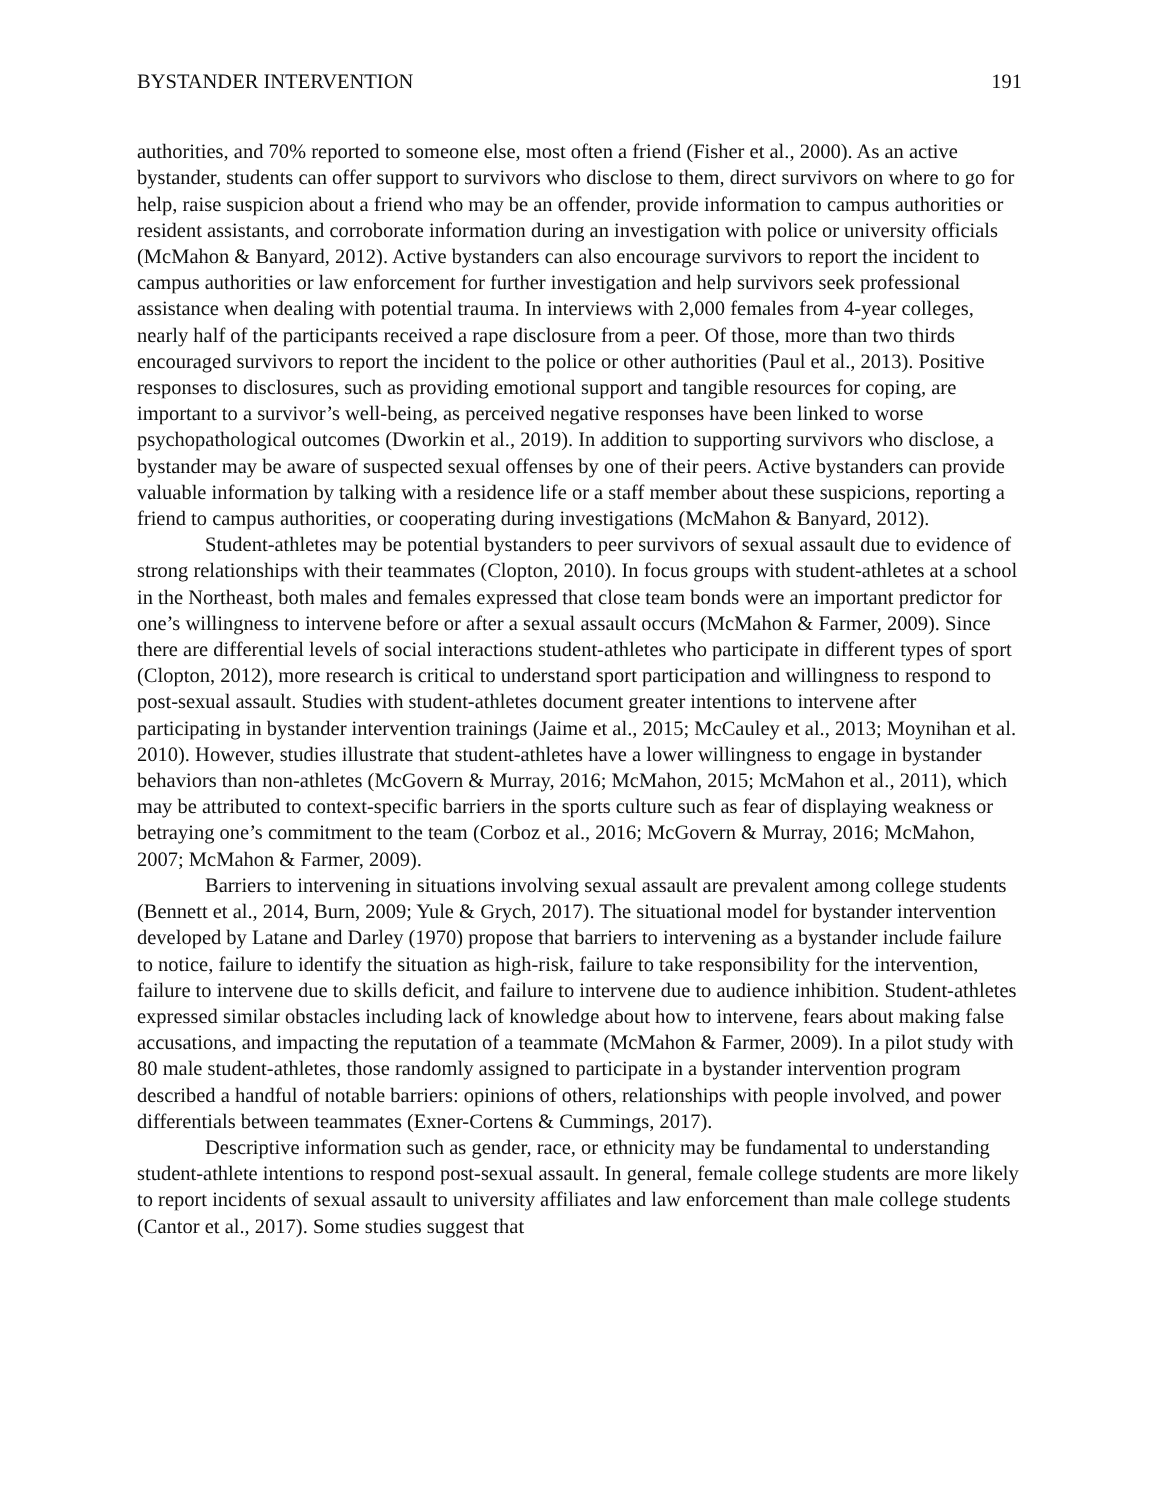BYSTANDER INTERVENTION 191
authorities, and 70% reported to someone else, most often a friend (Fisher et al., 2000). As an active bystander, students can offer support to survivors who disclose to them, direct survivors on where to go for help, raise suspicion about a friend who may be an offender, provide information to campus authorities or resident assistants, and corroborate information during an investigation with police or university officials (McMahon & Banyard, 2012). Active bystanders can also encourage survivors to report the incident to campus authorities or law enforcement for further investigation and help survivors seek professional assistance when dealing with potential trauma. In interviews with 2,000 females from 4-year colleges, nearly half of the participants received a rape disclosure from a peer. Of those, more than two thirds encouraged survivors to report the incident to the police or other authorities (Paul et al., 2013). Positive responses to disclosures, such as providing emotional support and tangible resources for coping, are important to a survivor’s well-being, as perceived negative responses have been linked to worse psychopathological outcomes (Dworkin et al., 2019). In addition to supporting survivors who disclose, a bystander may be aware of suspected sexual offenses by one of their peers. Active bystanders can provide valuable information by talking with a residence life or a staff member about these suspicions, reporting a friend to campus authorities, or cooperating during investigations (McMahon & Banyard, 2012).
Student-athletes may be potential bystanders to peer survivors of sexual assault due to evidence of strong relationships with their teammates (Clopton, 2010). In focus groups with student-athletes at a school in the Northeast, both males and females expressed that close team bonds were an important predictor for one’s willingness to intervene before or after a sexual assault occurs (McMahon & Farmer, 2009). Since there are differential levels of social interactions student-athletes who participate in different types of sport (Clopton, 2012), more research is critical to understand sport participation and willingness to respond to post-sexual assault. Studies with student-athletes document greater intentions to intervene after participating in bystander intervention trainings (Jaime et al., 2015; McCauley et al., 2013; Moynihan et al. 2010). However, studies illustrate that student-athletes have a lower willingness to engage in bystander behaviors than non-athletes (McGovern & Murray, 2016; McMahon, 2015; McMahon et al., 2011), which may be attributed to context-specific barriers in the sports culture such as fear of displaying weakness or betraying one’s commitment to the team (Corboz et al., 2016; McGovern & Murray, 2016; McMahon, 2007; McMahon & Farmer, 2009).
Barriers to intervening in situations involving sexual assault are prevalent among college students (Bennett et al., 2014, Burn, 2009; Yule & Grych, 2017). The situational model for bystander intervention developed by Latane and Darley (1970) propose that barriers to intervening as a bystander include failure to notice, failure to identify the situation as high-risk, failure to take responsibility for the intervention, failure to intervene due to skills deficit, and failure to intervene due to audience inhibition. Student-athletes expressed similar obstacles including lack of knowledge about how to intervene, fears about making false accusations, and impacting the reputation of a teammate (McMahon & Farmer, 2009). In a pilot study with 80 male student-athletes, those randomly assigned to participate in a bystander intervention program described a handful of notable barriers: opinions of others, relationships with people involved, and power differentials between teammates (Exner-Cortens & Cummings, 2017).
Descriptive information such as gender, race, or ethnicity may be fundamental to understanding student-athlete intentions to respond post-sexual assault. In general, female college students are more likely to report incidents of sexual assault to university affiliates and law enforcement than male college students (Cantor et al., 2017). Some studies suggest that